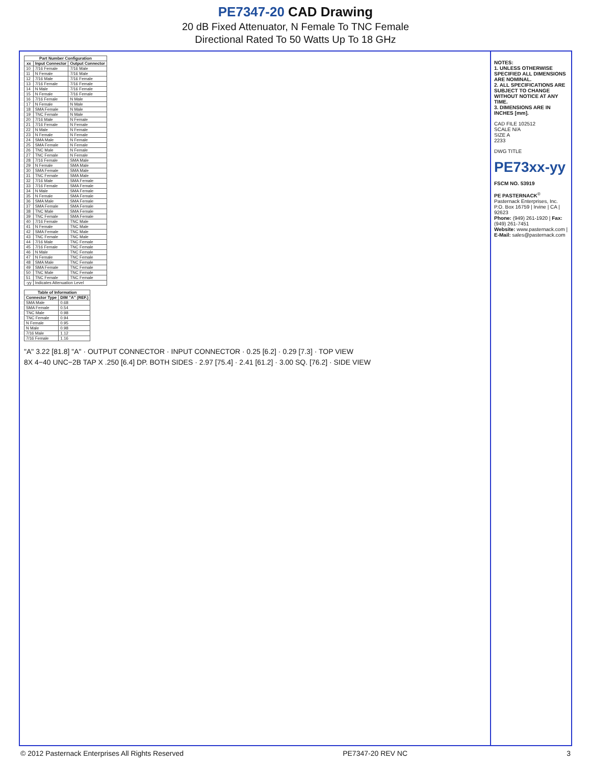PE7347-20 CAD Drawing
20 dB Fixed Attenuator, N Female To TNC Female
Directional Rated To 50 Watts Up To 18 GHz
| Part Number Configuration | | |
| --- | --- | --- |
| xx | Input Connector | Output Connector |
| 10 | 7/16 Female | 7/16 Male |
| 11 | N Female | 7/16 Male |
| 12 | 7/16 Male | 7/16 Female |
| 13 | 7/16 Female | 7/16 Female |
| 14 | N Male | 7/16 Female |
| 15 | N Female | 7/16 Female |
| 16 | 7/16 Female | N Male |
| 17 | N Female | N Male |
| 18 | SMA Female | N Male |
| 19 | TNC Female | N Male |
| 20 | 7/16 Male | N Female |
| 21 | 7/16 Female | N Female |
| 22 | N Male | N Female |
| 23 | N Female | N Female |
| 24 | SMA Male | N Female |
| 25 | SMA Female | N Female |
| 26 | TNC Male | N Female |
| 27 | TNC Female | N Female |
| 28 | 7/16 Female | SMA Male |
| 29 | N Female | SMA Male |
| 30 | SMA Female | SMA Male |
| 31 | TNC Female | SMA Male |
| 32 | 7/16 Male | SMA Female |
| 33 | 7/16 Female | SMA Female |
| 34 | N Male | SMA Female |
| 35 | N Female | SMA Female |
| 36 | SMA Male | SMA Female |
| 37 | SMA Female | SMA Female |
| 38 | TNC Male | SMA Female |
| 39 | TNC Female | SMA Female |
| 40 | 7/16 Female | TNC Male |
| 41 | N Female | TNC Male |
| 42 | SMA Female | TNC Male |
| 43 | TNC Female | TNC Male |
| 44 | 7/16 Male | TNC Female |
| 45 | 7/16 Female | TNC Female |
| 46 | N Male | TNC Female |
| 47 | N Female | TNC Female |
| 48 | SMA Male | TNC Female |
| 49 | SMA Female | TNC Female |
| 50 | TNC Male | TNC Female |
| 51 | TNC Female | TNC Female |
| -yy | Indicates Attenuation Level | |
| Table of Information | |
| --- | --- |
| Connector Type | DIM "A" (REF.) |
| SMA Male | 0.68 |
| SMA Female | 0.54 |
| TNC Male | 0.98 |
| TNC Female | 0.94 |
| N Female | 0.95 |
| N Male | 0.98 |
| 7/16 Male | 1.12 |
| 7/16 Female | 1.16 |
"A" 3.22 [81.8] "A" · OUTPUT CONNECTOR · INPUT CONNECTOR · 0.25 [6.2] · 0.29 [7.3] · TOP VIEW
8X 4−40 UNC−2B TAP X .250 [6.4] DP. BOTH SIDES · 2.97 [75.4] · 2.41 [61.2] · 3.00 SQ. [76.2] · SIDE VIEW
NOTES:
1. UNLESS OTHERWISE SPECIFIED ALL DIMENSIONS ARE NOMINAL.
2. ALL SPECIFICATIONS ARE SUBJECT TO CHANGE WITHOUT NOTICE AT ANY TIME.
3. DIMENSIONS ARE IN INCHES [mm].
CAD FILE 102512
SCALE N/A
SIZE A
2233
DWG TITLE
PE73xx-yy
FSCM NO. 53919
PE PASTERNACK<sup>®</sup>
Pasternack Enterprises, Inc.
P.O. Box 16759 | Irvine | CA | 92623
Phone: (949) 261-1920 | Fax: (949) 261-7451
Website: www.pasternack.com | E-Mail: sales@pasternack.com
© 2012 Pasternack Enterprises All Rights Reserved PE7347-20 REV NC 3